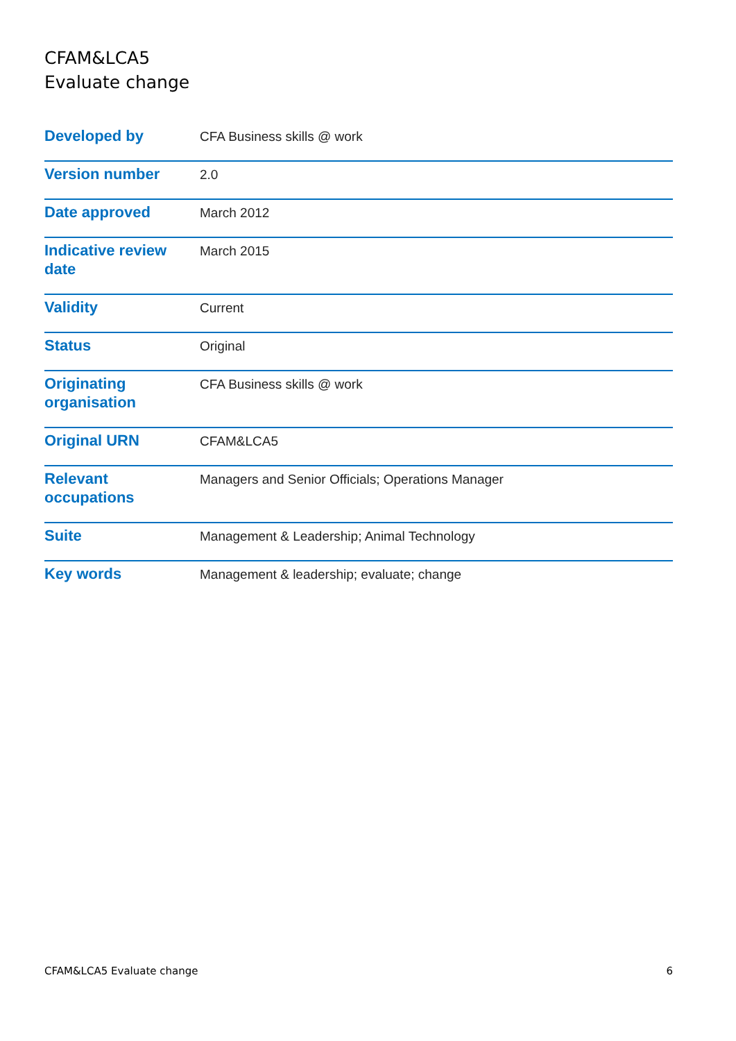CFAM&LCA5
Evaluate change
| Developed by | CFA Business skills @ work |
| Version number | 2.0 |
| Date approved | March 2012 |
| Indicative review date | March 2015 |
| Validity | Current |
| Status | Original |
| Originating organisation | CFA Business skills @ work |
| Original URN | CFAM&LCA5 |
| Relevant occupations | Managers and Senior Officials; Operations Manager |
| Suite | Management & Leadership; Animal Technology |
| Key words | Management & leadership; evaluate; change |
CFAM&LCA5 Evaluate change 6